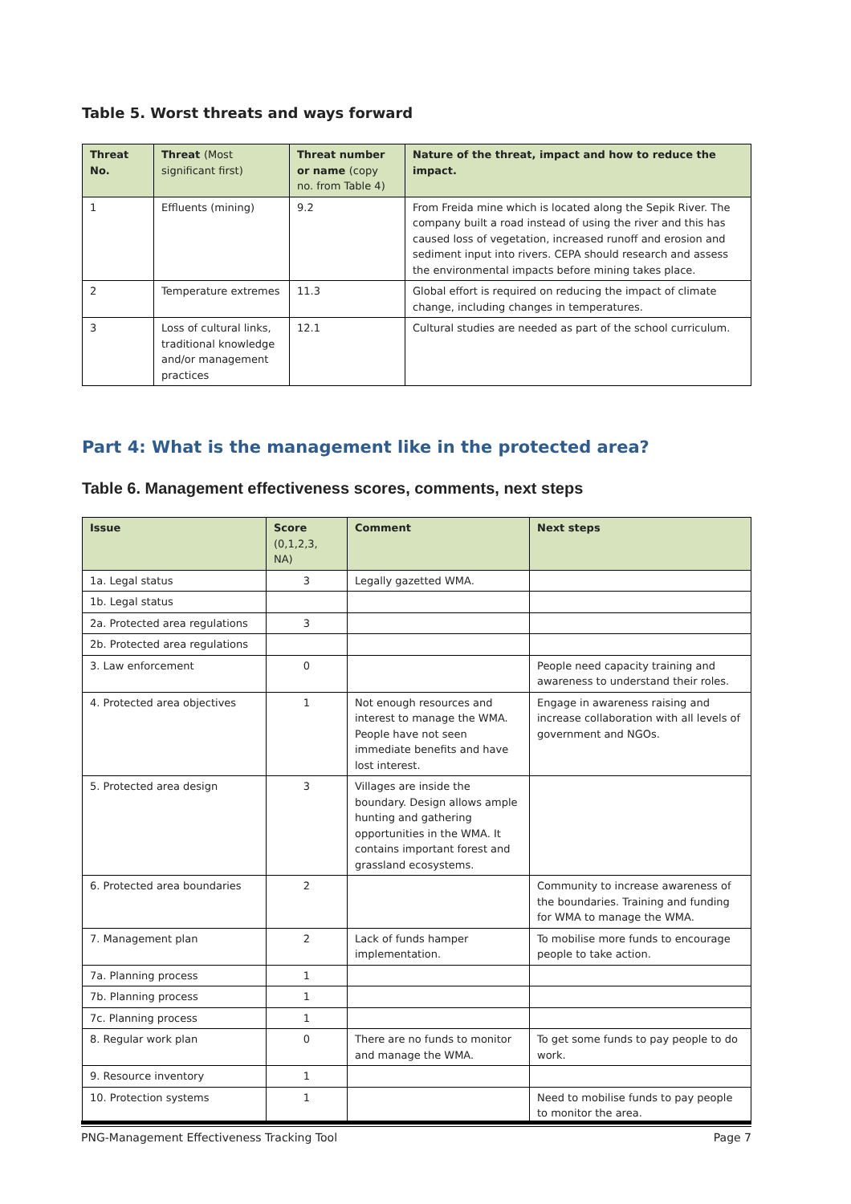Table 5. Worst threats and ways forward
| Threat No. | Threat (Most significant first) | Threat number or name (copy no. from Table 4) | Nature of the threat, impact and how to reduce the impact. |
| --- | --- | --- | --- |
| 1 | Effluents (mining) | 9.2 | From Freida mine which is located along the Sepik River. The company built a road instead of using the river and this has caused loss of vegetation, increased runoff and erosion and sediment input into rivers. CEPA should research and assess the environmental impacts before mining takes place. |
| 2 | Temperature extremes | 11.3 | Global effort is required on reducing the impact of climate change, including changes in temperatures. |
| 3 | Loss of cultural links, traditional knowledge and/or management practices | 12.1 | Cultural studies are needed as part of the school curriculum. |
Part 4: What is the management like in the protected area?
Table 6. Management effectiveness scores, comments, next steps
| Issue | Score (0,1,2,3, NA) | Comment | Next steps |
| --- | --- | --- | --- |
| 1a. Legal status | 3 | Legally gazetted WMA. | |
| 1b. Legal status | | | |
| 2a. Protected area regulations | 3 | | |
| 2b. Protected area regulations | | | |
| 3. Law enforcement | 0 | | People need capacity training and awareness to understand their roles. |
| 4. Protected area objectives | 1 | Not enough resources and interest to manage the WMA. People have not seen immediate benefits and have lost interest. | Engage in awareness raising and increase collaboration with all levels of government and NGOs. |
| 5. Protected area design | 3 | Villages are inside the boundary. Design allows ample hunting and gathering opportunities in the WMA. It contains important forest and grassland ecosystems. | |
| 6. Protected area boundaries | 2 | | Community to increase awareness of the boundaries. Training and funding for WMA to manage the WMA. |
| 7. Management plan | 2 | Lack of funds hamper implementation. | To mobilise more funds to encourage people to take action. |
| 7a. Planning process | 1 | | |
| 7b. Planning process | 1 | | |
| 7c. Planning process | 1 | | |
| 8. Regular work plan | 0 | There are no funds to monitor and manage the WMA. | To get some funds to pay people to do work. |
| 9. Resource inventory | 1 | | |
| 10. Protection systems | 1 | | Need to mobilise funds to pay people to monitor the area. |
PNG-Management Effectiveness Tracking Tool Page 7